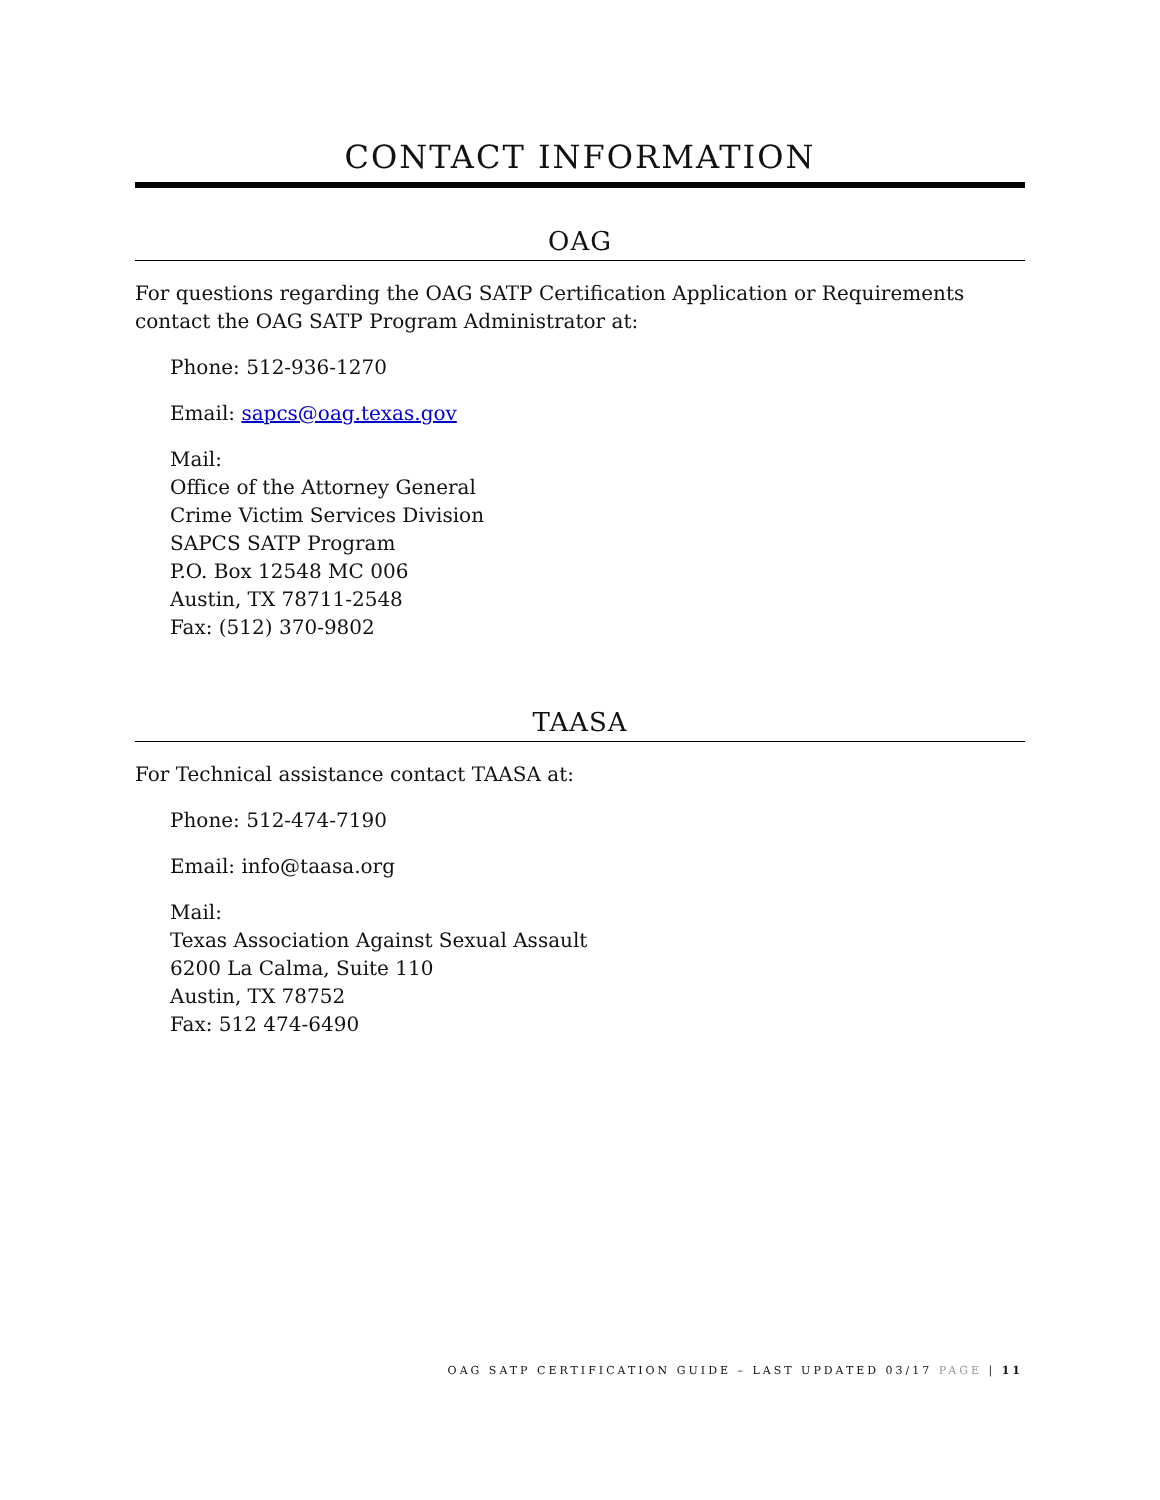CONTACT INFORMATION
OAG
For questions regarding the OAG SATP Certification Application or Requirements contact the OAG SATP Program Administrator at:
Phone: 512-936-1270
Email: sapcs@oag.texas.gov
Mail:
Office of the Attorney General
Crime Victim Services Division
SAPCS SATP Program
P.O. Box 12548 MC 006
Austin, TX 78711-2548
Fax: (512) 370-9802
TAASA
For Technical assistance contact TAASA at:
Phone: 512-474-7190
Email: info@taasa.org
Mail:
Texas Association Against Sexual Assault
6200 La Calma, Suite 110
Austin, TX 78752
Fax: 512 474-6490
OAG SATP CERTIFICATION GUIDE – LAST UPDATED 03/17 PAGE | 11